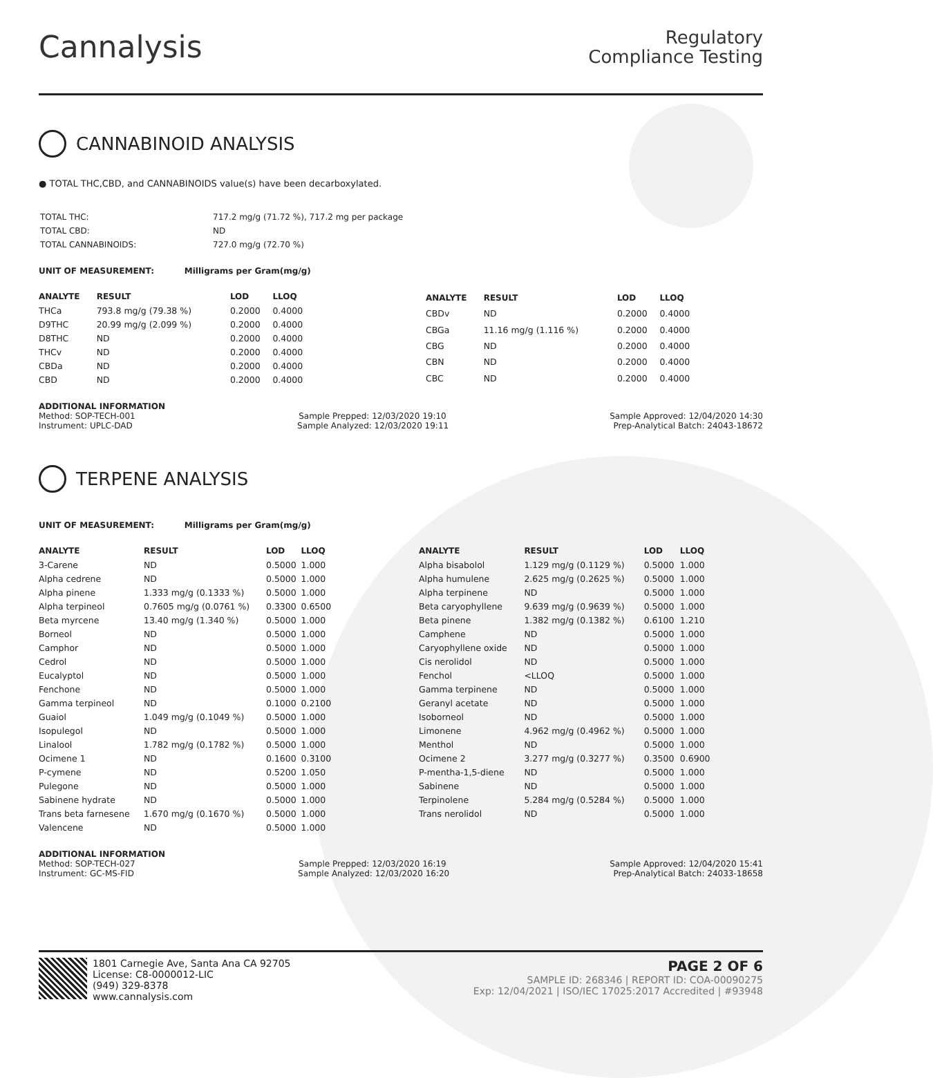Cannalysis
Regulatory
Compliance Testing
CANNABINOID ANALYSIS
● TOTAL THC,CBD, and CANNABINOIDS value(s) have been decarboxylated.
| TOTAL THC: | 717.2 mg/g (71.72 %), 717.2 mg per package |
| TOTAL CBD: | ND |
| TOTAL CANNABINOIDS: | 727.0 mg/g (72.70 %) |
UNIT OF MEASUREMENT: Milligrams per Gram(mg/g)
| ANALYTE | RESULT | LOD | LLOQ |
| --- | --- | --- | --- |
| THCa | 793.8 mg/g (79.38 %) | 0.2000 | 0.4000 |
| D9THC | 20.99 mg/g (2.099 %) | 0.2000 | 0.4000 |
| D8THC | ND | 0.2000 | 0.4000 |
| THCv | ND | 0.2000 | 0.4000 |
| CBDa | ND | 0.2000 | 0.4000 |
| CBD | ND | 0.2000 | 0.4000 |
| ANALYTE | RESULT | LOD | LLOQ |
| --- | --- | --- | --- |
| CBDv | ND | 0.2000 | 0.4000 |
| CBGa | 11.16 mg/g (1.116 %) | 0.2000 | 0.4000 |
| CBG | ND | 0.2000 | 0.4000 |
| CBN | ND | 0.2000 | 0.4000 |
| CBC | ND | 0.2000 | 0.4000 |
ADDITIONAL INFORMATION
Method: SOP-TECH-001 Sample Prepped: 12/03/2020 19:10 Sample Approved: 12/04/2020 14:30
Instrument: UPLC-DAD Sample Analyzed: 12/03/2020 19:11 Prep-Analytical Batch: 24043-18672
TERPENE ANALYSIS
UNIT OF MEASUREMENT: Milligrams per Gram(mg/g)
| ANALYTE | RESULT | LOD | LLOQ |
| --- | --- | --- | --- |
| 3-Carene | ND | 0.5000 | 1.000 |
| Alpha cedrene | ND | 0.5000 | 1.000 |
| Alpha pinene | 1.333 mg/g (0.1333 %) | 0.5000 | 1.000 |
| Alpha terpineol | 0.7605 mg/g (0.0761 %) | 0.3300 | 0.6500 |
| Beta myrcene | 13.40 mg/g (1.340 %) | 0.5000 | 1.000 |
| Borneol | ND | 0.5000 | 1.000 |
| Camphor | ND | 0.5000 | 1.000 |
| Cedrol | ND | 0.5000 | 1.000 |
| Eucalyptol | ND | 0.5000 | 1.000 |
| Fenchone | ND | 0.5000 | 1.000 |
| Gamma terpineol | ND | 0.1000 | 0.2100 |
| Guaiol | 1.049 mg/g (0.1049 %) | 0.5000 | 1.000 |
| Isopulegol | ND | 0.5000 | 1.000 |
| Linalool | 1.782 mg/g (0.1782 %) | 0.5000 | 1.000 |
| Ocimene 1 | ND | 0.1600 | 0.3100 |
| P-cymene | ND | 0.5200 | 1.050 |
| Pulegone | ND | 0.5000 | 1.000 |
| Sabinene hydrate | ND | 0.5000 | 1.000 |
| Trans beta farnesene | 1.670 mg/g (0.1670 %) | 0.5000 | 1.000 |
| Valencene | ND | 0.5000 | 1.000 |
| ANALYTE | RESULT | LOD | LLOQ |
| --- | --- | --- | --- |
| Alpha bisabolol | 1.129 mg/g (0.1129 %) | 0.5000 | 1.000 |
| Alpha humulene | 2.625 mg/g (0.2625 %) | 0.5000 | 1.000 |
| Alpha terpinene | ND | 0.5000 | 1.000 |
| Beta caryophyllene | 9.639 mg/g (0.9639 %) | 0.5000 | 1.000 |
| Beta pinene | 1.382 mg/g (0.1382 %) | 0.6100 | 1.210 |
| Camphene | ND | 0.5000 | 1.000 |
| Caryophyllene oxide | ND | 0.5000 | 1.000 |
| Cis nerolidol | ND | 0.5000 | 1.000 |
| Fenchol | <LLOQ | 0.5000 | 1.000 |
| Gamma terpinene | ND | 0.5000 | 1.000 |
| Geranyl acetate | ND | 0.5000 | 1.000 |
| Isoborneol | ND | 0.5000 | 1.000 |
| Limonene | 4.962 mg/g (0.4962 %) | 0.5000 | 1.000 |
| Menthol | ND | 0.5000 | 1.000 |
| Ocimene 2 | 3.277 mg/g (0.3277 %) | 0.3500 | 0.6900 |
| P-mentha-1,5-diene | ND | 0.5000 | 1.000 |
| Sabinene | ND | 0.5000 | 1.000 |
| Terpinolene | 5.284 mg/g (0.5284 %) | 0.5000 | 1.000 |
| Trans nerolidol | ND | 0.5000 | 1.000 |
ADDITIONAL INFORMATION
Method: SOP-TECH-027 Sample Prepped: 12/03/2020 16:19 Sample Approved: 12/04/2020 15:41
Instrument: GC-MS-FID Sample Analyzed: 12/03/2020 16:20 Prep-Analytical Batch: 24033-18658
1801 Carnegie Ave, Santa Ana CA 92705
License: C8-0000012-LIC
(949) 329-8378
www.cannalysis.com
PAGE 2 OF 6
SAMPLE ID: 268346 | REPORT ID: COA-00090275
Exp: 12/04/2021 | ISO/IEC 17025:2017 Accredited | #93948